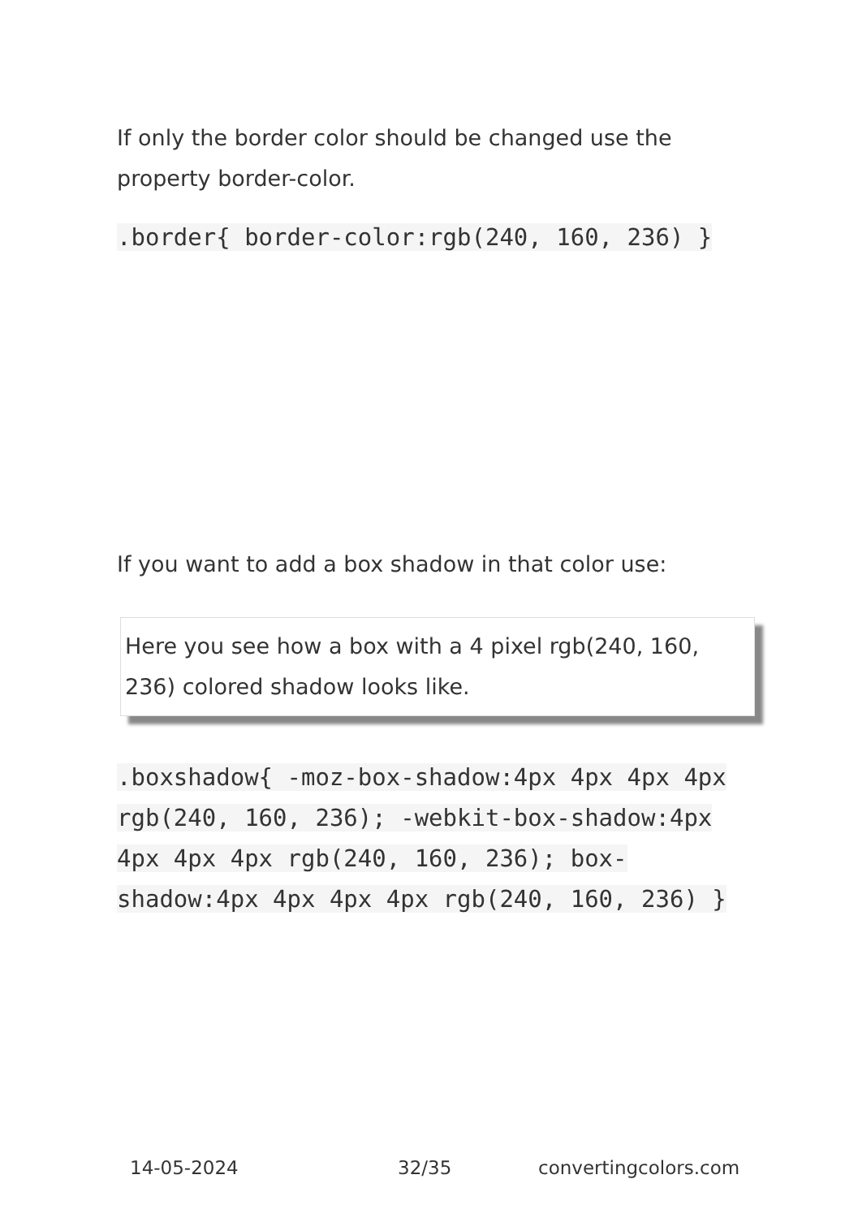If only the border color should be changed use the property border-color.
.border{ border-color:rgb(240, 160, 236) }
If you want to add a box shadow in that color use:
Here you see how a box with a 4 pixel rgb(240, 160, 236) colored shadow looks like.
.boxshadow{ -moz-box-shadow:4px 4px 4px 4px rgb(240, 160, 236); -webkit-box-shadow:4px 4px 4px 4px rgb(240, 160, 236); box-shadow:4px 4px 4px 4px rgb(240, 160, 236) }
14-05-2024 32/35 convertingcolors.com